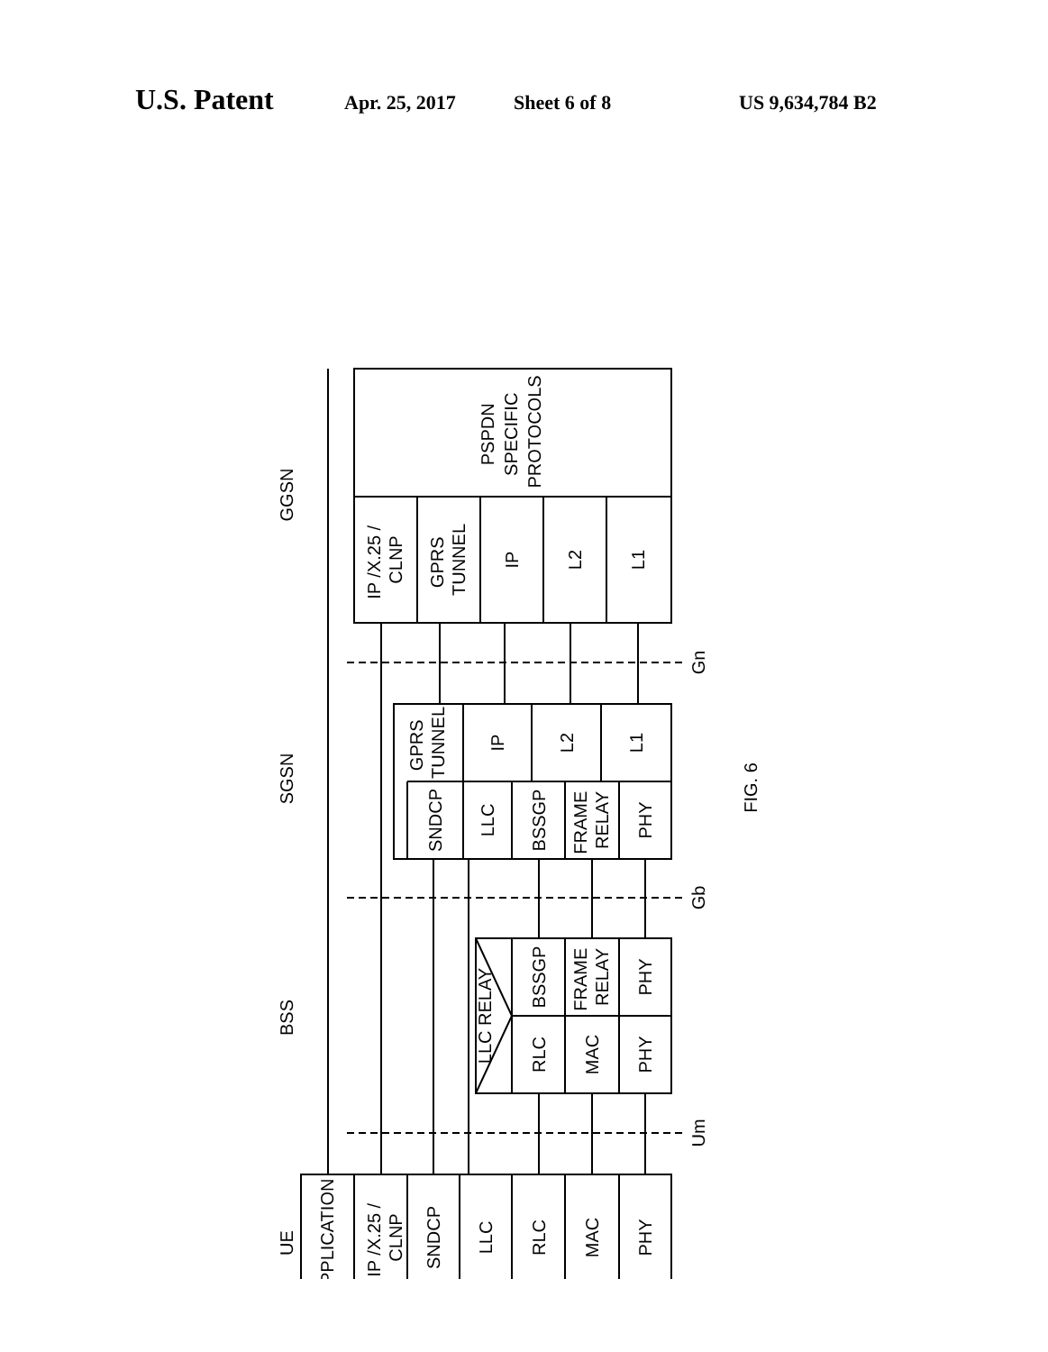U.S. Patent Apr. 25, 2017 Sheet 6 of 8 US 9,634,784 B2
GGSN
SGSN
BSS
UE
PSPDN SPECIFIC PROTOCOLS
IP /X.25 / CLNP
GPRS TUNNEL
IP
L2
L1
GPRS TUNNEL
IP
L2
L1
SNDCP
LLC
BSSGP
FRAME RELAY
PHY
LLC RELAY
BSSGP
FRAME RELAY
PHY
RLC
MAC
PHY
APPLICATION
IP /X.25 / CLNP
SNDCP
LLC
RLC
MAC
PHY
Gn
Gb
Um
FIG. 6